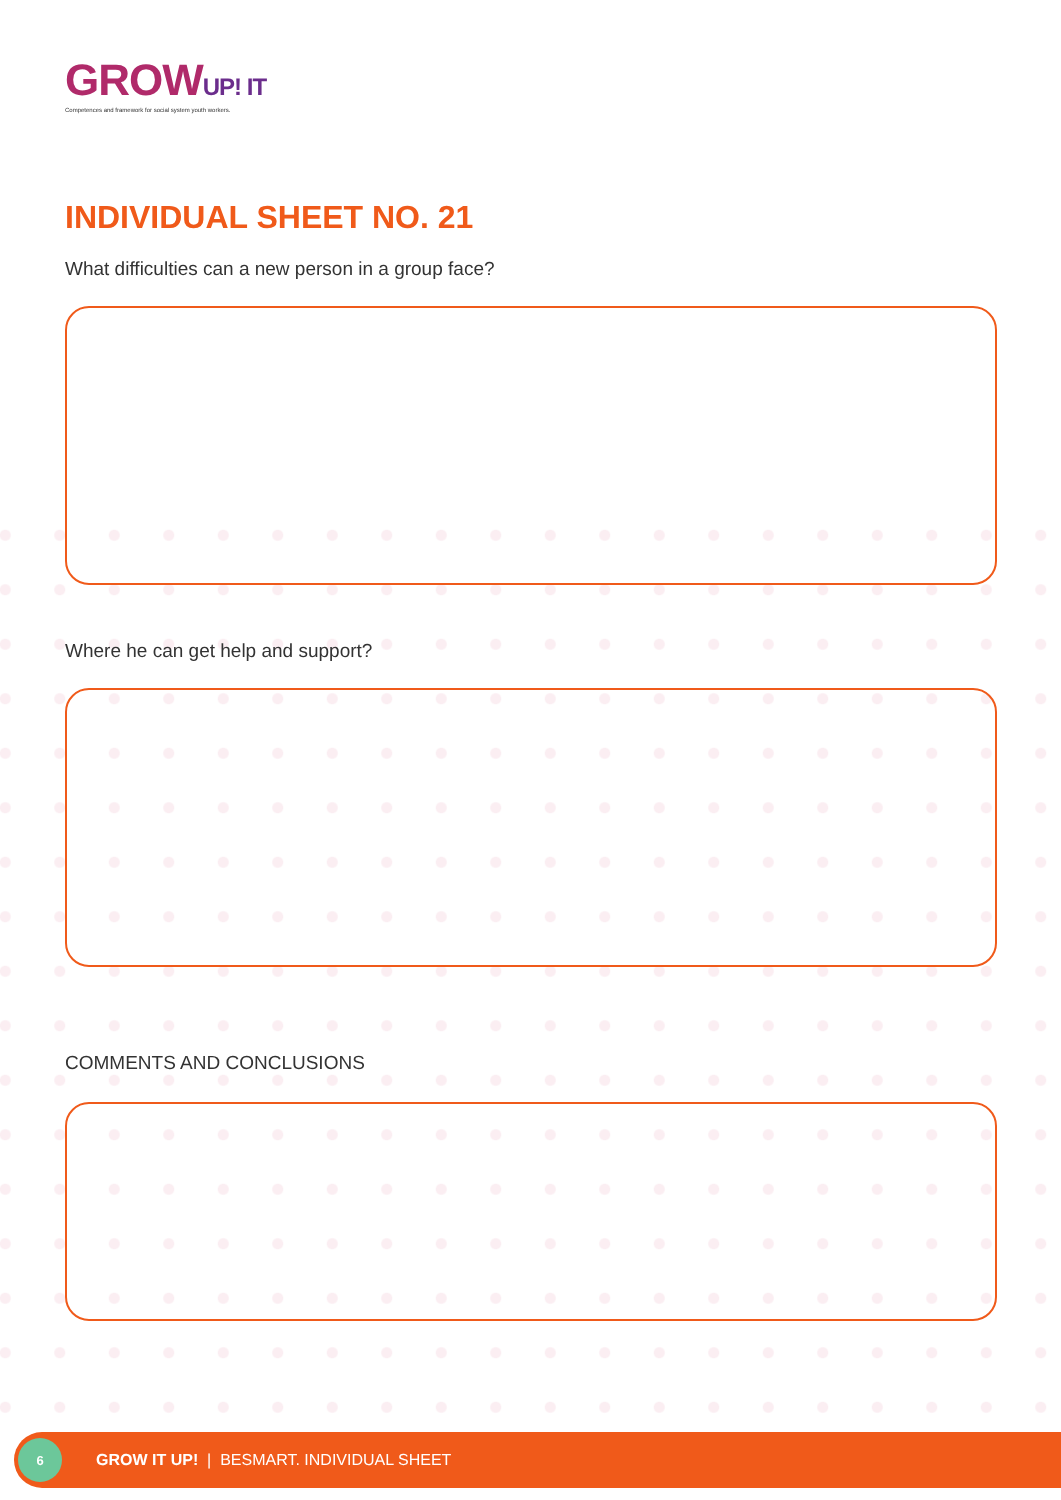GROWUP! IT
Competences and framework for social system youth workers.
INDIVIDUAL SHEET NO. 21
What difficulties can a new person in a group face?
Where he can get help and support?
COMMENTS AND CONCLUSIONS
6
GROW IT UP! | BESMART. INDIVIDUAL SHEET